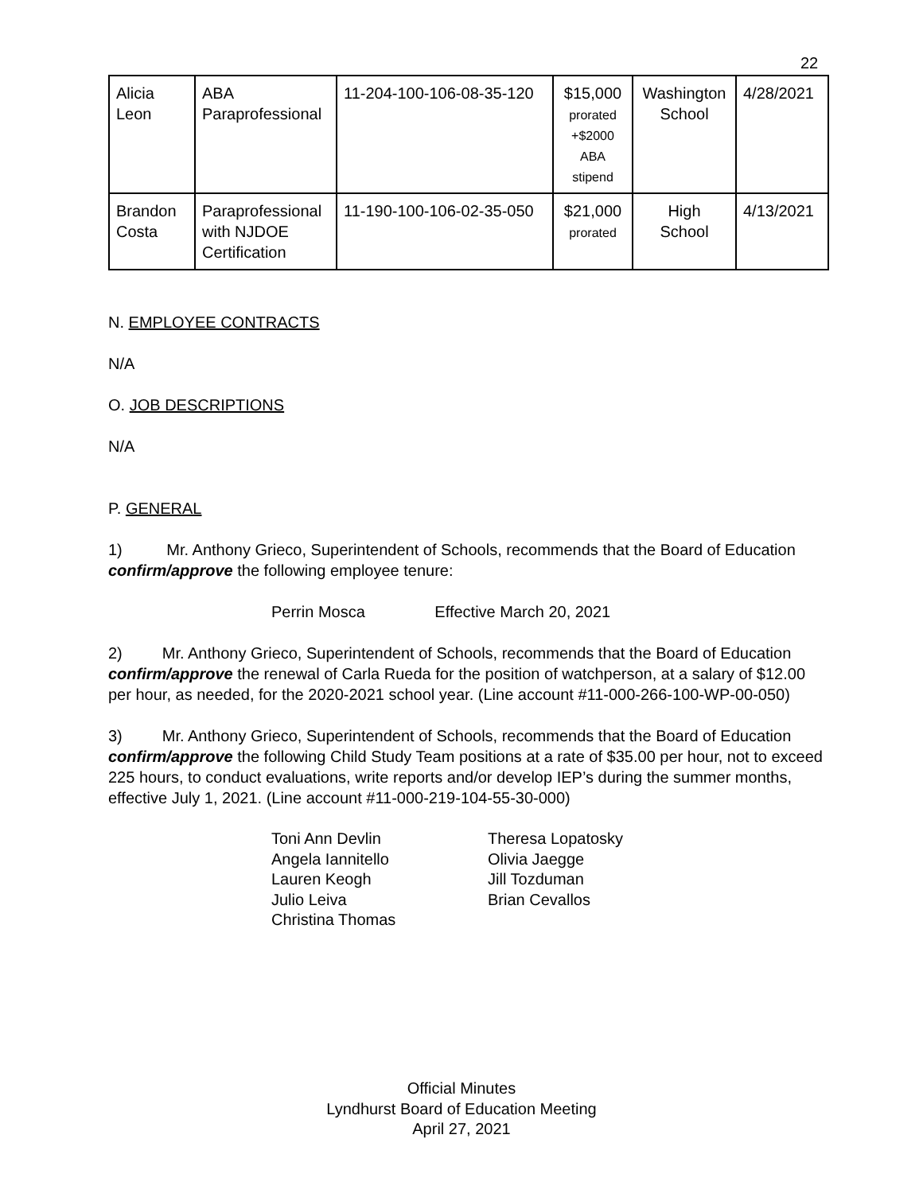22
| Alicia Leon | ABA Paraprofessional | 11-204-100-106-08-35-120 | $15,000 prorated +$2000 ABA stipend | Washington School | 4/28/2021 |
| Brandon Costa | Paraprofessional with NJDOE Certification | 11-190-100-106-02-35-050 | $21,000 prorated | High School | 4/13/2021 |
N. EMPLOYEE CONTRACTS
N/A
O. JOB DESCRIPTIONS
N/A
P. GENERAL
1) Mr. Anthony Grieco, Superintendent of Schools, recommends that the Board of Education confirm/approve the following employee tenure:
Perrin Mosca Effective March 20, 2021
2) Mr. Anthony Grieco, Superintendent of Schools, recommends that the Board of Education confirm/approve the renewal of Carla Rueda for the position of watchperson, at a salary of $12.00 per hour, as needed, for the 2020-2021 school year. (Line account #11-000-266-100-WP-00-050)
3) Mr. Anthony Grieco, Superintendent of Schools, recommends that the Board of Education confirm/approve the following Child Study Team positions at a rate of $35.00 per hour, not to exceed 225 hours, to conduct evaluations, write reports and/or develop IEP’s during the summer months, effective July 1, 2021. (Line account #11-000-219-104-55-30-000)
Toni Ann Devlin
Angela Iannitello
Lauren Keogh
Julio Leiva
Christina Thomas
Theresa Lopatosky
Olivia Jaegge
Jill Tozduman
Brian Cevallos
Official Minutes
Lyndhurst Board of Education Meeting
April 27, 2021